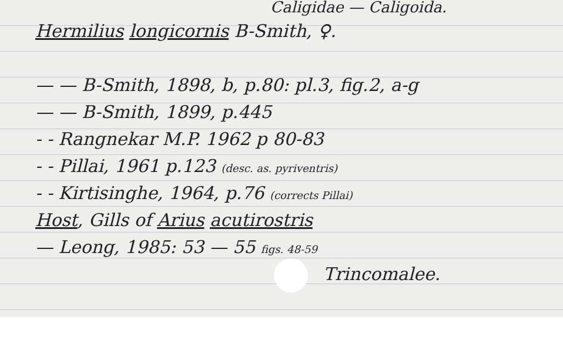Caligidae — Caligoida.
Hermilius longicornis B-Smith, ♀.
— — B-Smith, 1898, b, p.80: pl.3, fig.2, a-g
— — B-Smith, 1899, p.445
- - Rangnekar M.P. 1962 p 80-83
- - Pillai, 1961 p.123 (desc. as. pyriventris)
- - Kirtisinghe, 1964, p.76 (corrects Pillai)
Host, Gills of Arius acutirostris
— Leong, 1985: 53 — 55 figs. 48-59
Trincomalee.